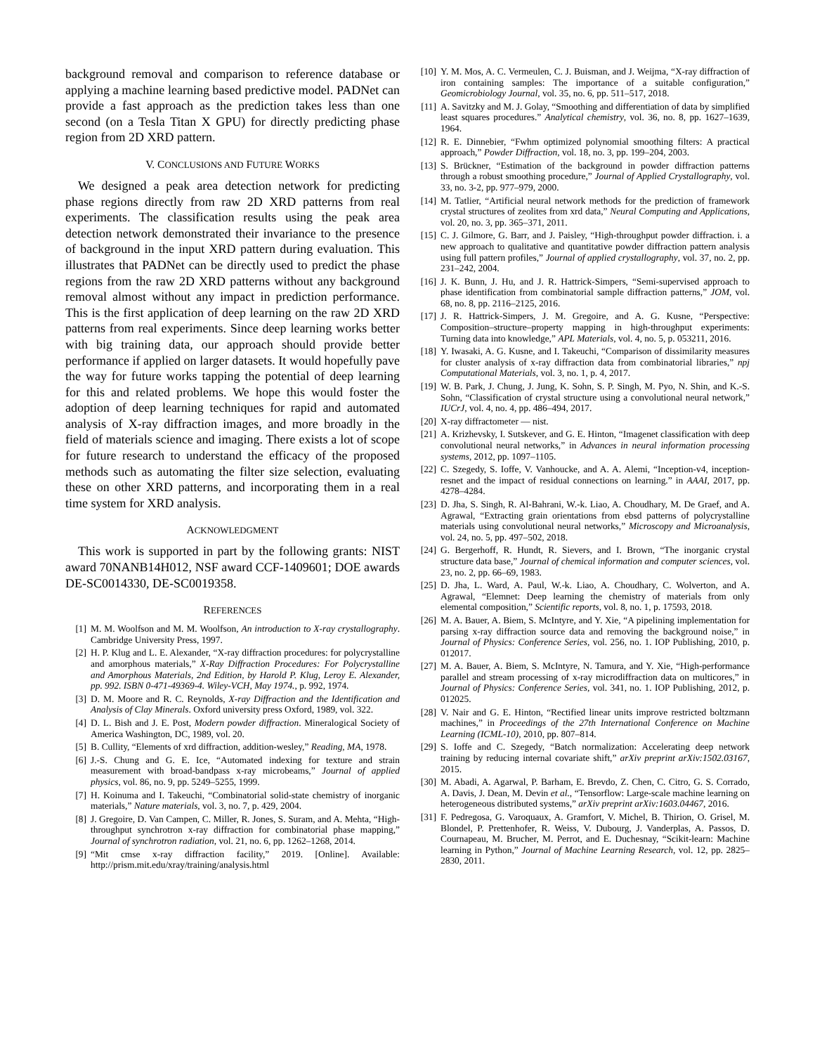background removal and comparison to reference database or applying a machine learning based predictive model. PADNet can provide a fast approach as the prediction takes less than one second (on a Tesla Titan X GPU) for directly predicting phase region from 2D XRD pattern.
V. CONCLUSIONS AND FUTURE WORKS
We designed a peak area detection network for predicting phase regions directly from raw 2D XRD patterns from real experiments. The classification results using the peak area detection network demonstrated their invariance to the presence of background in the input XRD pattern during evaluation. This illustrates that PADNet can be directly used to predict the phase regions from the raw 2D XRD patterns without any background removal almost without any impact in prediction performance. This is the first application of deep learning on the raw 2D XRD patterns from real experiments. Since deep learning works better with big training data, our approach should provide better performance if applied on larger datasets. It would hopefully pave the way for future works tapping the potential of deep learning for this and related problems. We hope this would foster the adoption of deep learning techniques for rapid and automated analysis of X-ray diffraction images, and more broadly in the field of materials science and imaging. There exists a lot of scope for future research to understand the efficacy of the proposed methods such as automating the filter size selection, evaluating these on other XRD patterns, and incorporating them in a real time system for XRD analysis.
ACKNOWLEDGMENT
This work is supported in part by the following grants: NIST award 70NANB14H012, NSF award CCF-1409601; DOE awards DE-SC0014330, DE-SC0019358.
REFERENCES
[1] M. M. Woolfson and M. M. Woolfson, An introduction to X-ray crystallography. Cambridge University Press, 1997.
[2] H. P. Klug and L. E. Alexander, “X-ray diffraction procedures: for polycrystalline and amorphous materials,” X-Ray Diffraction Procedures: For Polycrystalline and Amorphous Materials, 2nd Edition, by Harold P. Klug, Leroy E. Alexander, pp. 992. ISBN 0-471-49369-4. Wiley-VCH, May 1974., p. 992, 1974.
[3] D. M. Moore and R. C. Reynolds, X-ray Diffraction and the Identification and Analysis of Clay Minerals. Oxford university press Oxford, 1989, vol. 322.
[4] D. L. Bish and J. E. Post, Modern powder diffraction. Mineralogical Society of America Washington, DC, 1989, vol. 20.
[5] B. Cullity, “Elements of xrd diffraction, addition-wesley,” Reading, MA, 1978.
[6] J.-S. Chung and G. E. Ice, “Automated indexing for texture and strain measurement with broad-bandpass x-ray microbeams,” Journal of applied physics, vol. 86, no. 9, pp. 5249–5255, 1999.
[7] H. Koinuma and I. Takeuchi, “Combinatorial solid-state chemistry of inorganic materials,” Nature materials, vol. 3, no. 7, p. 429, 2004.
[8] J. Gregoire, D. Van Campen, C. Miller, R. Jones, S. Suram, and A. Mehta, “High-throughput synchrotron x-ray diffraction for combinatorial phase mapping,” Journal of synchrotron radiation, vol. 21, no. 6, pp. 1262–1268, 2014.
[9] “Mit cmse x-ray diffraction facility,” 2019. [Online]. Available: http://prism.mit.edu/xray/training/analysis.html
[10] Y. M. Mos, A. C. Vermeulen, C. J. Buisman, and J. Weijma, “X-ray diffraction of iron containing samples: The importance of a suitable configuration,” Geomicrobiology Journal, vol. 35, no. 6, pp. 511–517, 2018.
[11] A. Savitzky and M. J. Golay, “Smoothing and differentiation of data by simplified least squares procedures.” Analytical chemistry, vol. 36, no. 8, pp. 1627–1639, 1964.
[12] R. E. Dinnebier, “Fwhm optimized polynomial smoothing filters: A practical approach,” Powder Diffraction, vol. 18, no. 3, pp. 199–204, 2003.
[13] S. Brückner, “Estimation of the background in powder diffraction patterns through a robust smoothing procedure,” Journal of Applied Crystallography, vol. 33, no. 3-2, pp. 977–979, 2000.
[14] M. Tatlier, “Artificial neural network methods for the prediction of framework crystal structures of zeolites from xrd data,” Neural Computing and Applications, vol. 20, no. 3, pp. 365–371, 2011.
[15] C. J. Gilmore, G. Barr, and J. Paisley, “High-throughput powder diffraction. i. a new approach to qualitative and quantitative powder diffraction pattern analysis using full pattern profiles,” Journal of applied crystallography, vol. 37, no. 2, pp. 231–242, 2004.
[16] J. K. Bunn, J. Hu, and J. R. Hattrick-Simpers, “Semi-supervised approach to phase identification from combinatorial sample diffraction patterns,” JOM, vol. 68, no. 8, pp. 2116–2125, 2016.
[17] J. R. Hattrick-Simpers, J. M. Gregoire, and A. G. Kusne, “Perspective: Composition–structure–property mapping in high-throughput experiments: Turning data into knowledge,” APL Materials, vol. 4, no. 5, p. 053211, 2016.
[18] Y. Iwasaki, A. G. Kusne, and I. Takeuchi, “Comparison of dissimilarity measures for cluster analysis of x-ray diffraction data from combinatorial libraries,” npj Computational Materials, vol. 3, no. 1, p. 4, 2017.
[19] W. B. Park, J. Chung, J. Jung, K. Sohn, S. P. Singh, M. Pyo, N. Shin, and K.-S. Sohn, “Classification of crystal structure using a convolutional neural network,” IUCrJ, vol. 4, no. 4, pp. 486–494, 2017.
[20] X-ray diffractometer — nist.
[21] A. Krizhevsky, I. Sutskever, and G. E. Hinton, “Imagenet classification with deep convolutional neural networks,” in Advances in neural information processing systems, 2012, pp. 1097–1105.
[22] C. Szegedy, S. Ioffe, V. Vanhoucke, and A. A. Alemi, “Inception-v4, inception-resnet and the impact of residual connections on learning.” in AAAI, 2017, pp. 4278–4284.
[23] D. Jha, S. Singh, R. Al-Bahrani, W.-k. Liao, A. Choudhary, M. De Graef, and A. Agrawal, “Extracting grain orientations from ebsd patterns of polycrystalline materials using convolutional neural networks,” Microscopy and Microanalysis, vol. 24, no. 5, pp. 497–502, 2018.
[24] G. Bergerhoff, R. Hundt, R. Sievers, and I. Brown, “The inorganic crystal structure data base,” Journal of chemical information and computer sciences, vol. 23, no. 2, pp. 66–69, 1983.
[25] D. Jha, L. Ward, A. Paul, W.-k. Liao, A. Choudhary, C. Wolverton, and A. Agrawal, “Elemnet: Deep learning the chemistry of materials from only elemental composition,” Scientific reports, vol. 8, no. 1, p. 17593, 2018.
[26] M. A. Bauer, A. Biem, S. McIntyre, and Y. Xie, “A pipelining implementation for parsing x-ray diffraction source data and removing the background noise,” in Journal of Physics: Conference Series, vol. 256, no. 1. IOP Publishing, 2010, p. 012017.
[27] M. A. Bauer, A. Biem, S. McIntyre, N. Tamura, and Y. Xie, “High-performance parallel and stream processing of x-ray microdiffraction data on multicores,” in Journal of Physics: Conference Series, vol. 341, no. 1. IOP Publishing, 2012, p. 012025.
[28] V. Nair and G. E. Hinton, “Rectified linear units improve restricted boltzmann machines,” in Proceedings of the 27th International Conference on Machine Learning (ICML-10), 2010, pp. 807–814.
[29] S. Ioffe and C. Szegedy, “Batch normalization: Accelerating deep network training by reducing internal covariate shift,” arXiv preprint arXiv:1502.03167, 2015.
[30] M. Abadi, A. Agarwal, P. Barham, E. Brevdo, Z. Chen, C. Citro, G. S. Corrado, A. Davis, J. Dean, M. Devin et al., “Tensorflow: Large-scale machine learning on heterogeneous distributed systems,” arXiv preprint arXiv:1603.04467, 2016.
[31] F. Pedregosa, G. Varoquaux, A. Gramfort, V. Michel, B. Thirion, O. Grisel, M. Blondel, P. Prettenhofer, R. Weiss, V. Dubourg, J. Vanderplas, A. Passos, D. Cournapeau, M. Brucher, M. Perrot, and E. Duchesnay, “Scikit-learn: Machine learning in Python,” Journal of Machine Learning Research, vol. 12, pp. 2825–2830, 2011.